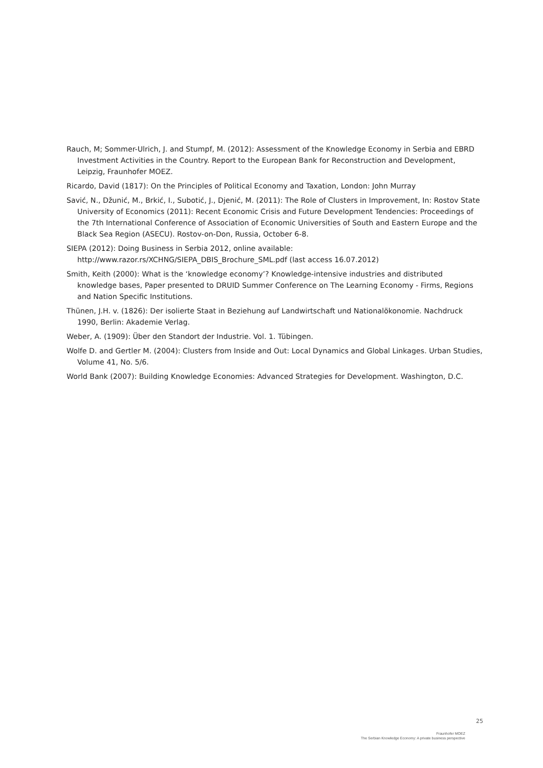Rauch, M; Sommer-Ulrich, J. and Stumpf, M. (2012): Assessment of the Knowledge Economy in Serbia and EBRD Investment Activities in the Country. Report to the European Bank for Reconstruction and Development, Leipzig, Fraunhofer MOEZ.
Ricardo, David (1817): On the Principles of Political Economy and Taxation, London: John Murray
Savić, N., Džunić, M., Brkić, I., Subotić, J., Djenić, M. (2011): The Role of Clusters in Improvement, In: Rostov State University of Economics (2011): Recent Economic Crisis and Future Development Tendencies: Proceedings of the 7th International Conference of Association of Economic Universities of South and Eastern Europe and the Black Sea Region (ASECU). Rostov-on-Don, Russia, October 6-8.
SIEPA (2012): Doing Business in Serbia 2012, online available: http://www.razor.rs/XCHNG/SIEPA_DBIS_Brochure_SML.pdf (last access 16.07.2012)
Smith, Keith (2000): What is the ‘knowledge economy’? Knowledge-intensive industries and distributed knowledge bases, Paper presented to DRUID Summer Conference on The Learning Economy - Firms, Regions and Nation Specific Institutions.
Thünen, J.H. v. (1826): Der isolierte Staat in Beziehung auf Landwirtschaft und Nationalökonomie. Nachdruck 1990, Berlin: Akademie Verlag.
Weber, A. (1909): Über den Standort der Industrie. Vol. 1. Tübingen.
Wolfe D. and Gertler M. (2004): Clusters from Inside and Out: Local Dynamics and Global Linkages. Urban Studies, Volume 41, No. 5/6.
World Bank (2007): Building Knowledge Economies: Advanced Strategies for Development. Washington, D.C.
25
Fraunhofer MOEZ
The Serbian Knowledge Economy: A private business perspective